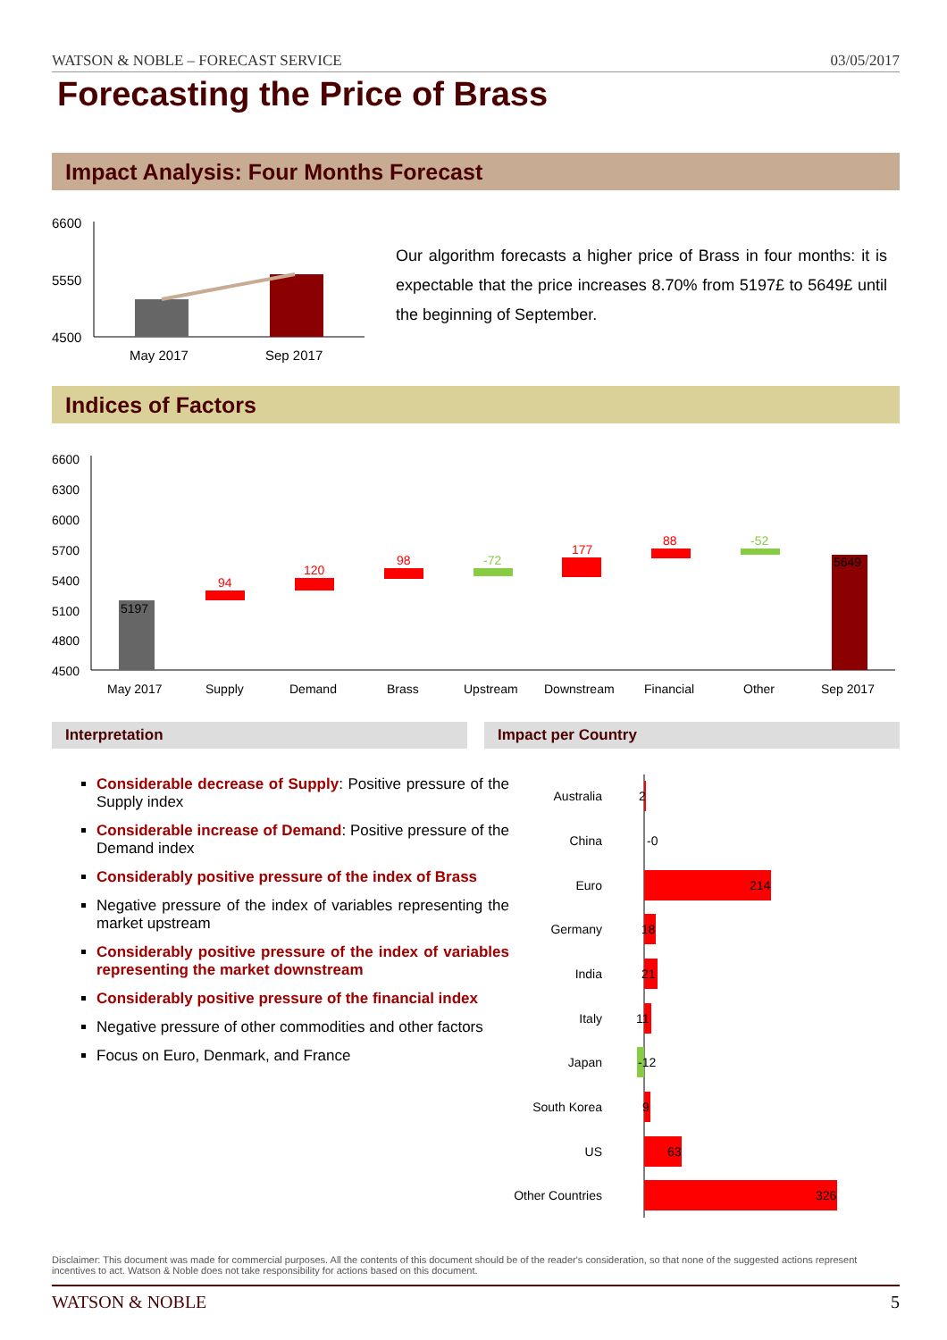WATSON & NOBLE – FORECAST SERVICE 03/05/2017
Forecasting the Price of Brass
Impact Analysis: Four Months Forecast
6600
5550
4500
May 2017
Sep 2017
Our algorithm forecasts a higher price of Brass in four months: it is expectable that the price increases 8.70% from 5197£ to 5649£ until the beginning of September.
Indices of Factors
6600
6300
6000
5700
5400
5100
4800
4500
5197
94
120
98
-72
177
88
-52
5649
May 2017
Supply
Demand
Brass
Upstream
Downstream
Financial
Other
Sep 2017
Interpretation Impact per Country
Considerable decrease of Supply: Positive pressure of the Supply index
Considerable increase of Demand: Positive pressure of the Demand index
Considerably positive pressure of the index of Brass
Negative pressure of the index of variables representing the market upstream
Considerably positive pressure of the index of variables representing the market downstream
Considerably positive pressure of the financial index
Negative pressure of other commodities and other factors
Focus on Euro, Denmark, and France
Australia
China
Euro
Germany
India
Italy
Japan
South Korea
US
Other Countries
2
-0
214
18
21
11
-12
9
63
326
Disclaimer: This document was made for commercial purposes. All the contents of this document should be of the reader's consideration, so that none of the suggested actions represent incentives to act. Watson & Noble does not take responsibility for actions based on this document.
WATSON & NOBLE 5